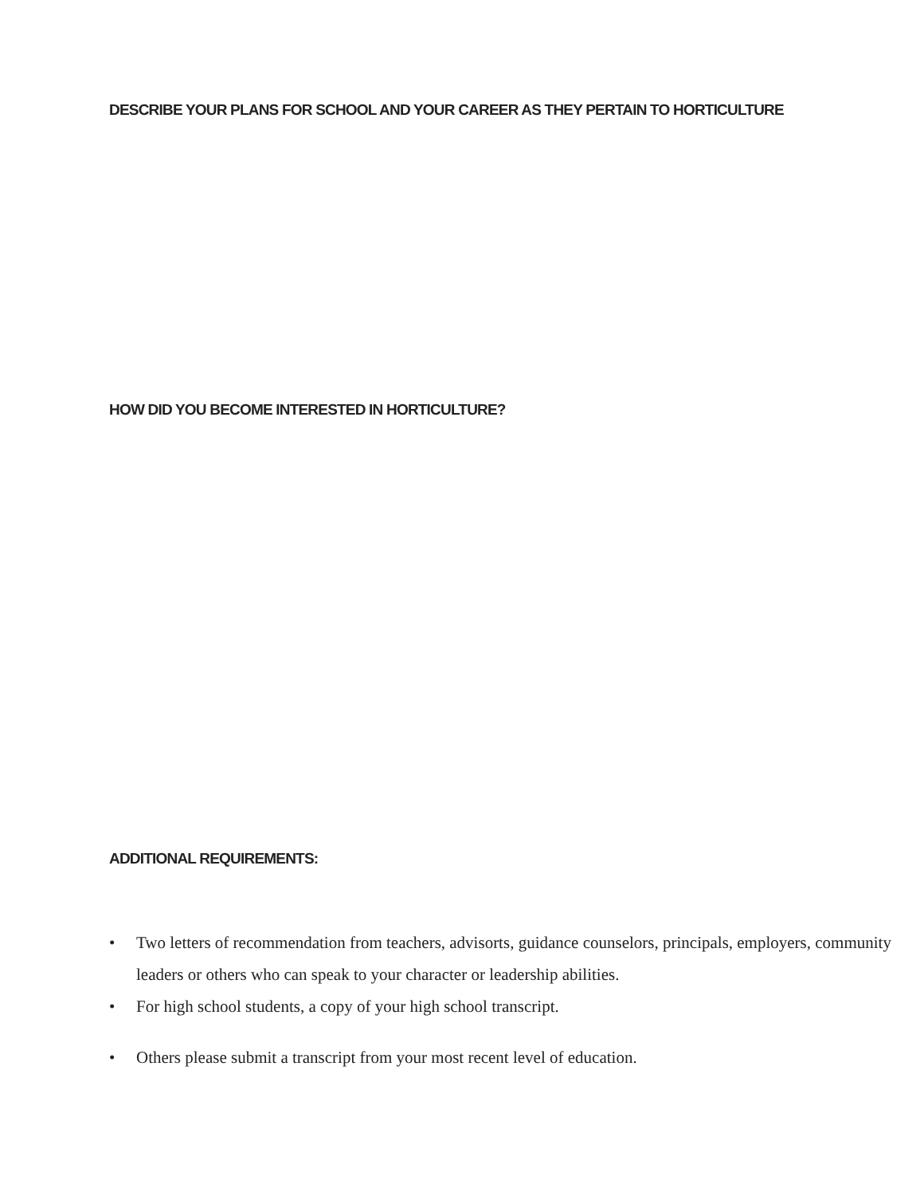DESCRIBE YOUR PLANS FOR SCHOOL AND YOUR CAREER AS THEY PERTAIN TO HORTICULTURE
HOW DID YOU BECOME INTERESTED IN HORTICULTURE?
ADDITIONAL REQUIREMENTS:
• Two letters of recommendation from teachers, advisorts, guidance counselors, principals, employers, community leaders or others who can speak to your character or leadership abilities.
• For high school students, a copy of your high school transcript.
• Others please submit a transcript from your most recent level of education.